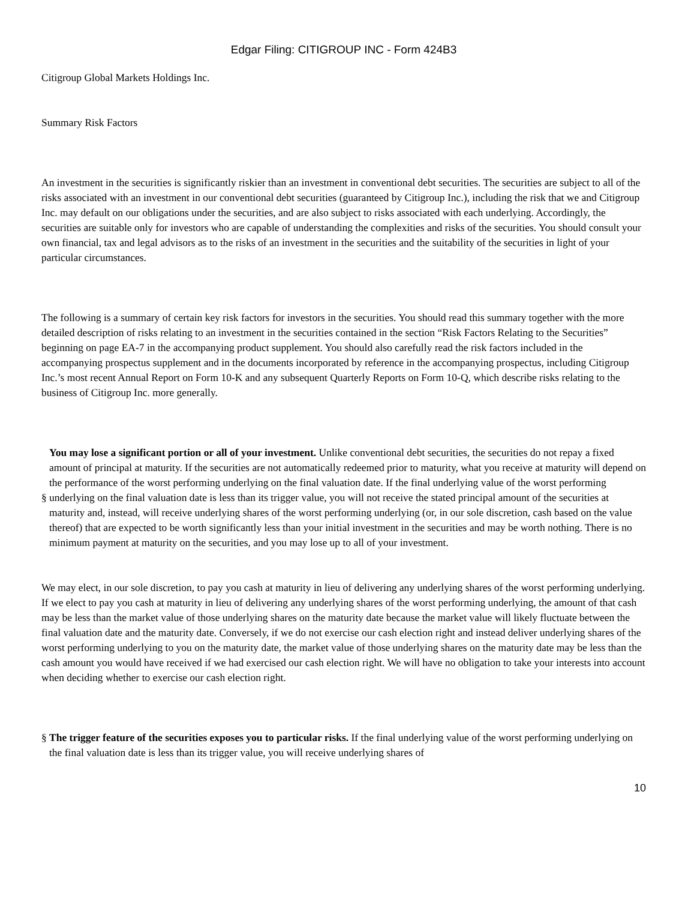Edgar Filing: CITIGROUP INC - Form 424B3
Citigroup Global Markets Holdings Inc.
Summary Risk Factors
An investment in the securities is significantly riskier than an investment in conventional debt securities. The securities are subject to all of the risks associated with an investment in our conventional debt securities (guaranteed by Citigroup Inc.), including the risk that we and Citigroup Inc. may default on our obligations under the securities, and are also subject to risks associated with each underlying. Accordingly, the securities are suitable only for investors who are capable of understanding the complexities and risks of the securities. You should consult your own financial, tax and legal advisors as to the risks of an investment in the securities and the suitability of the securities in light of your particular circumstances.
The following is a summary of certain key risk factors for investors in the securities. You should read this summary together with the more detailed description of risks relating to an investment in the securities contained in the section “Risk Factors Relating to the Securities” beginning on page EA-7 in the accompanying product supplement. You should also carefully read the risk factors included in the accompanying prospectus supplement and in the documents incorporated by reference in the accompanying prospectus, including Citigroup Inc.’s most recent Annual Report on Form 10-K and any subsequent Quarterly Reports on Form 10-Q, which describe risks relating to the business of Citigroup Inc. more generally.
§ You may lose a significant portion or all of your investment. Unlike conventional debt securities, the securities do not repay a fixed amount of principal at maturity. If the securities are not automatically redeemed prior to maturity, what you receive at maturity will depend on the performance of the worst performing underlying on the final valuation date. If the final underlying value of the worst performing underlying on the final valuation date is less than its trigger value, you will not receive the stated principal amount of the securities at maturity and, instead, will receive underlying shares of the worst performing underlying (or, in our sole discretion, cash based on the value thereof) that are expected to be worth significantly less than your initial investment in the securities and may be worth nothing. There is no minimum payment at maturity on the securities, and you may lose up to all of your investment.
We may elect, in our sole discretion, to pay you cash at maturity in lieu of delivering any underlying shares of the worst performing underlying. If we elect to pay you cash at maturity in lieu of delivering any underlying shares of the worst performing underlying, the amount of that cash may be less than the market value of those underlying shares on the maturity date because the market value will likely fluctuate between the final valuation date and the maturity date. Conversely, if we do not exercise our cash election right and instead deliver underlying shares of the worst performing underlying to you on the maturity date, the market value of those underlying shares on the maturity date may be less than the cash amount you would have received if we had exercised our cash election right. We will have no obligation to take your interests into account when deciding whether to exercise our cash election right.
§ The trigger feature of the securities exposes you to particular risks. If the final underlying value of the worst performing underlying on the final valuation date is less than its trigger value, you will receive underlying shares of
10